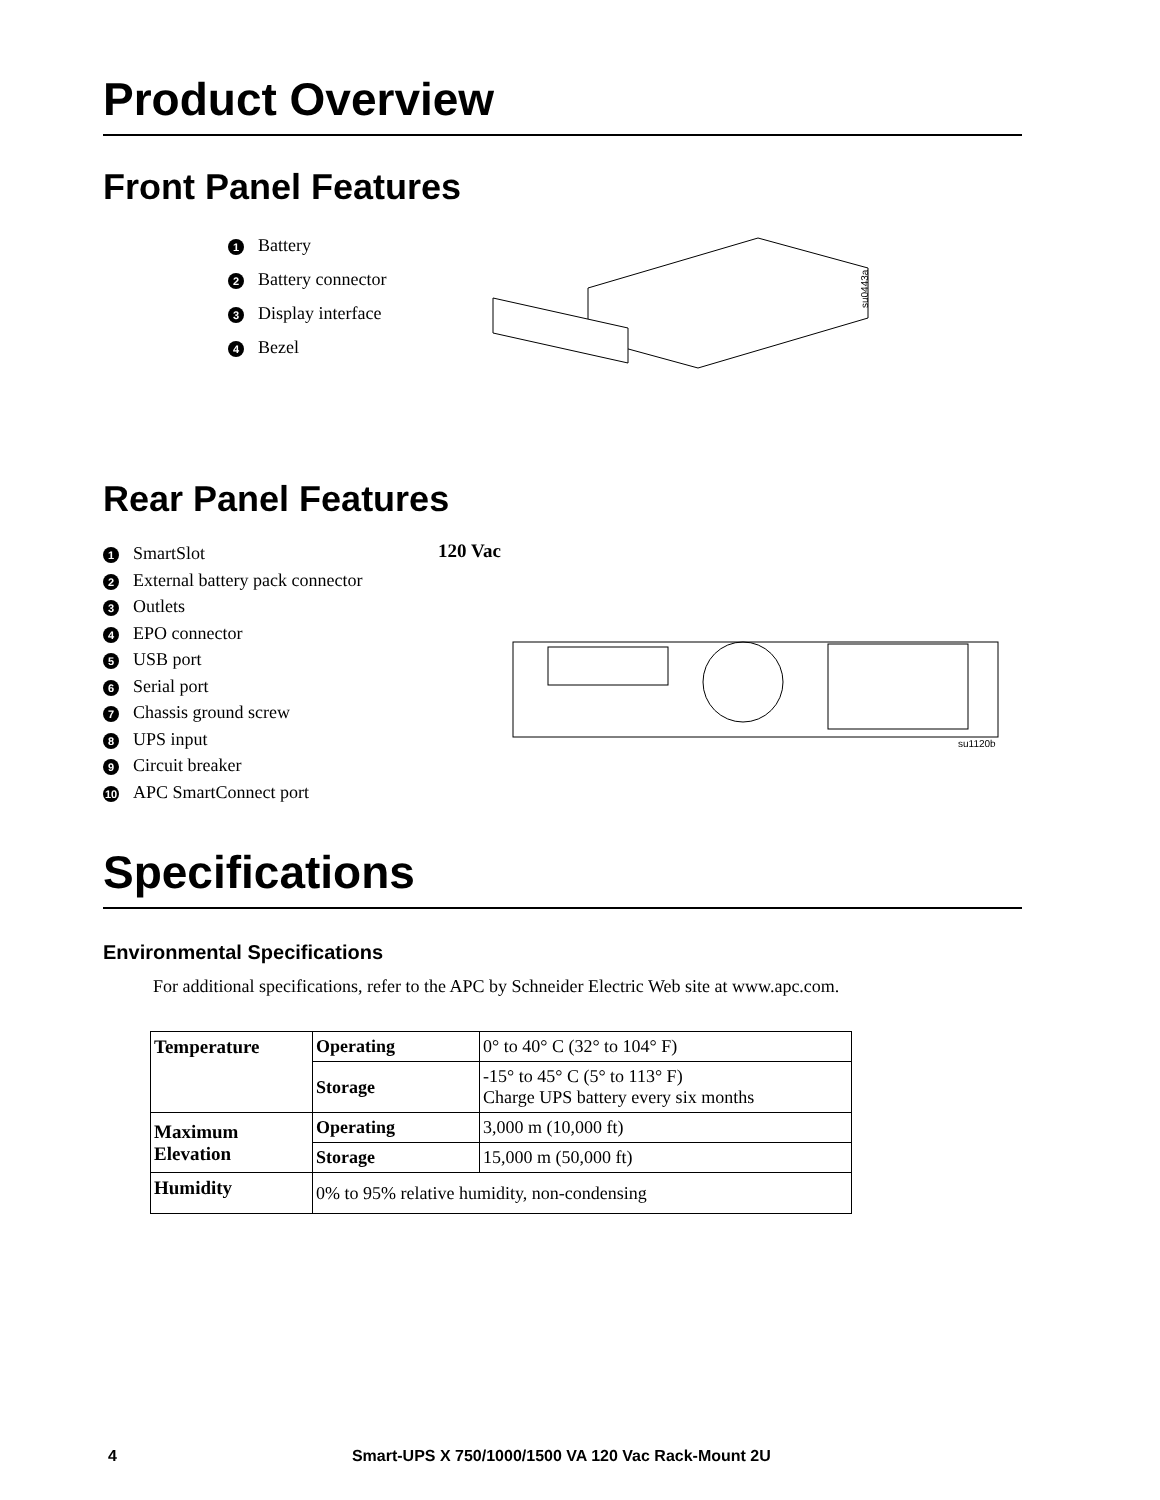Product Overview
Front Panel Features
1 Battery
2 Battery connector
3 Display interface
4 Bezel
su0443a
Rear Panel Features
1 SmartSlot
2 External battery pack connector
3 Outlets
4 EPO connector
5 USB port
6 Serial port
7 Chassis ground screw
8 UPS input
9 Circuit breaker
10 APC SmartConnect port
120 Vac
su1120b
Specifications
Environmental Specifications
For additional specifications, refer to the APC by Schneider Electric Web site at www.apc.com.
| Temperature | Operating | 0° to 40° C (32° to 104° F) |
| | Storage | -15° to 45° C (5° to 113° F) Charge UPS battery every six months |
| Maximum Elevation | Operating | 3,000 m (10,000 ft) |
| | Storage | 15,000 m (50,000 ft) |
| Humidity | 0% to 95% relative humidity, non-condensing | |
4 Smart-UPS X 750/1000/1500 VA 120 Vac Rack-Mount 2U